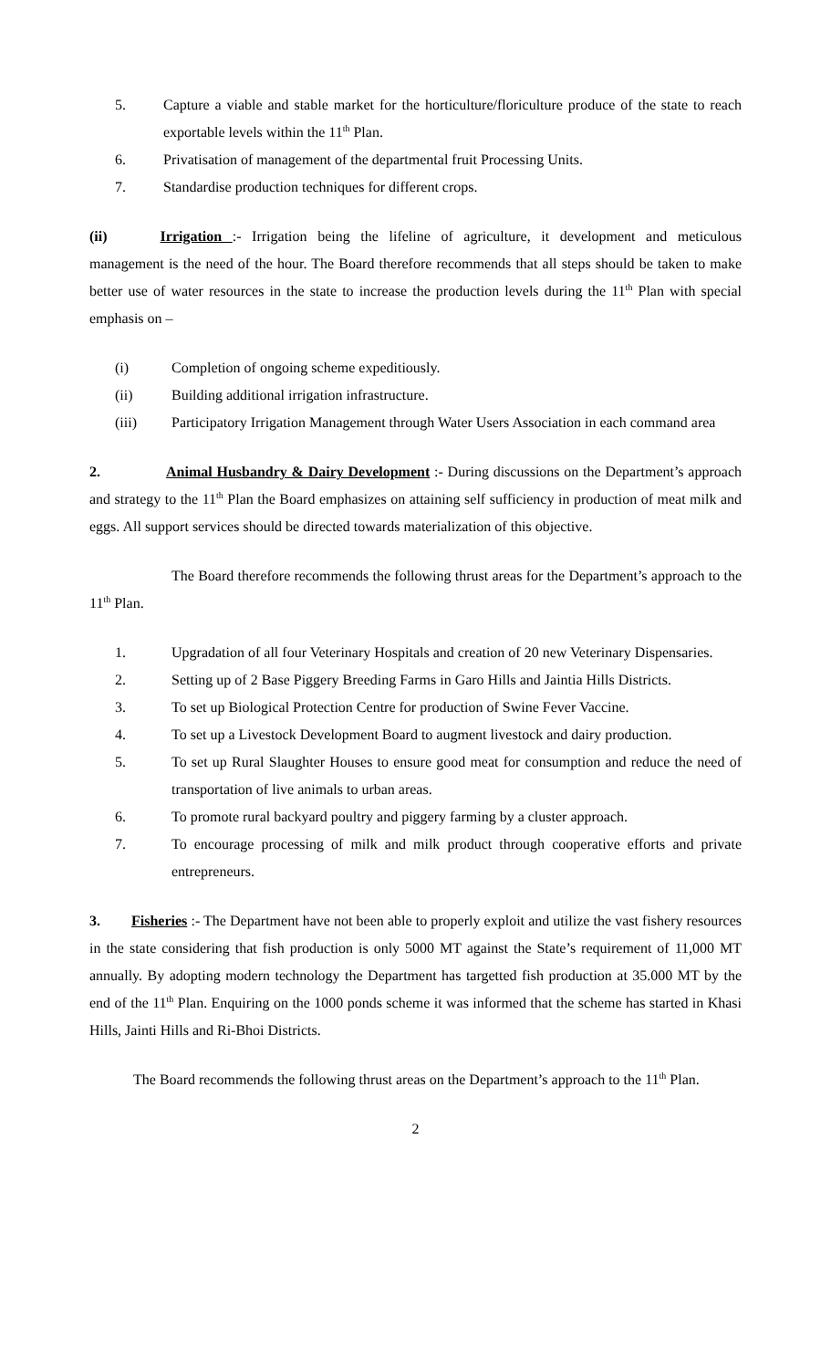5. Capture a viable and stable market for the horticulture/floriculture produce of the state to reach exportable levels within the 11<sup>th</sup> Plan.
6. Privatisation of management of the departmental fruit Processing Units.
7. Standardise production techniques for different crops.
(ii) Irrigation :- Irrigation being the lifeline of agriculture, it development and meticulous management is the need of the hour. The Board therefore recommends that all steps should be taken to make better use of water resources in the state to increase the production levels during the 11<sup>th</sup> Plan with special emphasis on –
(i) Completion of ongoing scheme expeditiously.
(ii) Building additional irrigation infrastructure.
(iii) Participatory Irrigation Management through Water Users Association in each command area
2. Animal Husbandry & Dairy Development :- During discussions on the Department’s approach and strategy to the 11<sup>th</sup> Plan the Board emphasizes on attaining self sufficiency in production of meat milk and eggs. All support services should be directed towards materialization of this objective.
The Board therefore recommends the following thrust areas for the Department’s approach to the 11<sup>th</sup> Plan.
1. Upgradation of all four Veterinary Hospitals and creation of 20 new Veterinary Dispensaries.
2. Setting up of 2 Base Piggery Breeding Farms in Garo Hills and Jaintia Hills Districts.
3. To set up Biological Protection Centre for production of Swine Fever Vaccine.
4. To set up a Livestock Development Board to augment livestock and dairy production.
5. To set up Rural Slaughter Houses to ensure good meat for consumption and reduce the need of transportation of live animals to urban areas.
6. To promote rural backyard poultry and piggery farming by a cluster approach.
7. To encourage processing of milk and milk product through cooperative efforts and private entrepreneurs.
3. Fisheries :- The Department have not been able to properly exploit and utilize the vast fishery resources in the state considering that fish production is only 5000 MT against the State’s requirement of 11,000 MT annually. By adopting modern technology the Department has targetted fish production at 35.000 MT by the end of the 11<sup>th</sup> Plan. Enquiring on the 1000 ponds scheme it was informed that the scheme has started in Khasi Hills, Jainti Hills and Ri-Bhoi Districts.
The Board recommends the following thrust areas on the Department’s approach to the 11<sup>th</sup> Plan.
2